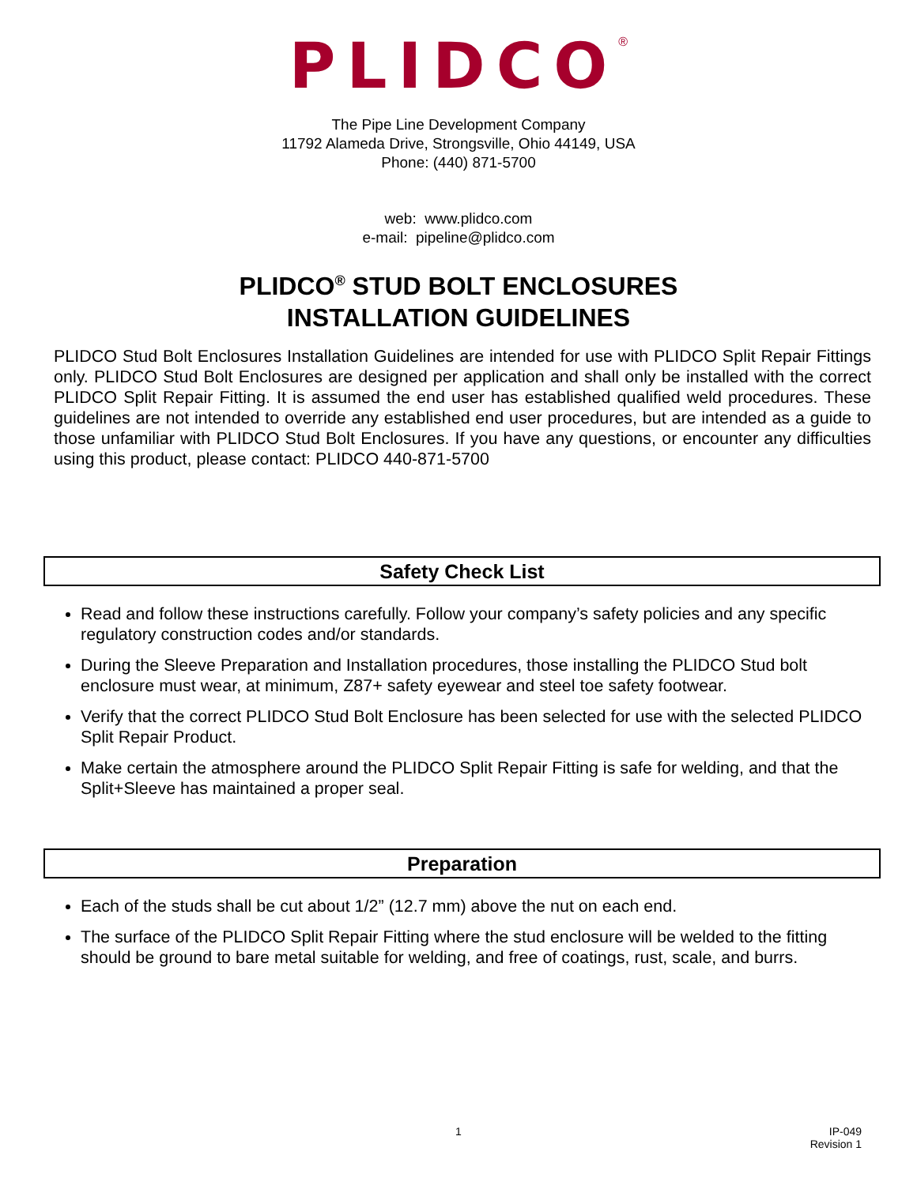PLIDCO<sup>®</sup>
The Pipe Line Development Company
11792 Alameda Drive, Strongsville, Ohio 44149, USA
Phone: (440) 871-5700
web: www.plidco.com
e-mail: pipeline@plidco.com
PLIDCO<sup>®</sup> STUD BOLT ENCLOSURES
INSTALLATION GUIDELINES
PLIDCO Stud Bolt Enclosures Installation Guidelines are intended for use with PLIDCO Split Repair Fittings only. PLIDCO Stud Bolt Enclosures are designed per application and shall only be installed with the correct PLIDCO Split Repair Fitting. It is assumed the end user has established qualified weld procedures. These guidelines are not intended to override any established end user procedures, but are intended as a guide to those unfamiliar with PLIDCO Stud Bolt Enclosures. If you have any questions, or encounter any difficulties using this product, please contact: PLIDCO 440-871-5700
Safety Check List
Read and follow these instructions carefully. Follow your company’s safety policies and any specific regulatory construction codes and/or standards.
During the Sleeve Preparation and Installation procedures, those installing the PLIDCO Stud bolt enclosure must wear, at minimum, Z87+ safety eyewear and steel toe safety footwear.
Verify that the correct PLIDCO Stud Bolt Enclosure has been selected for use with the selected PLIDCO Split Repair Product.
Make certain the atmosphere around the PLIDCO Split Repair Fitting is safe for welding, and that the Split+Sleeve has maintained a proper seal.
Preparation
Each of the studs shall be cut about 1/2” (12.7 mm) above the nut on each end.
The surface of the PLIDCO Split Repair Fitting where the stud enclosure will be welded to the fitting should be ground to bare metal suitable for welding, and free of coatings, rust, scale, and burrs.
1
IP-049
Revision 1